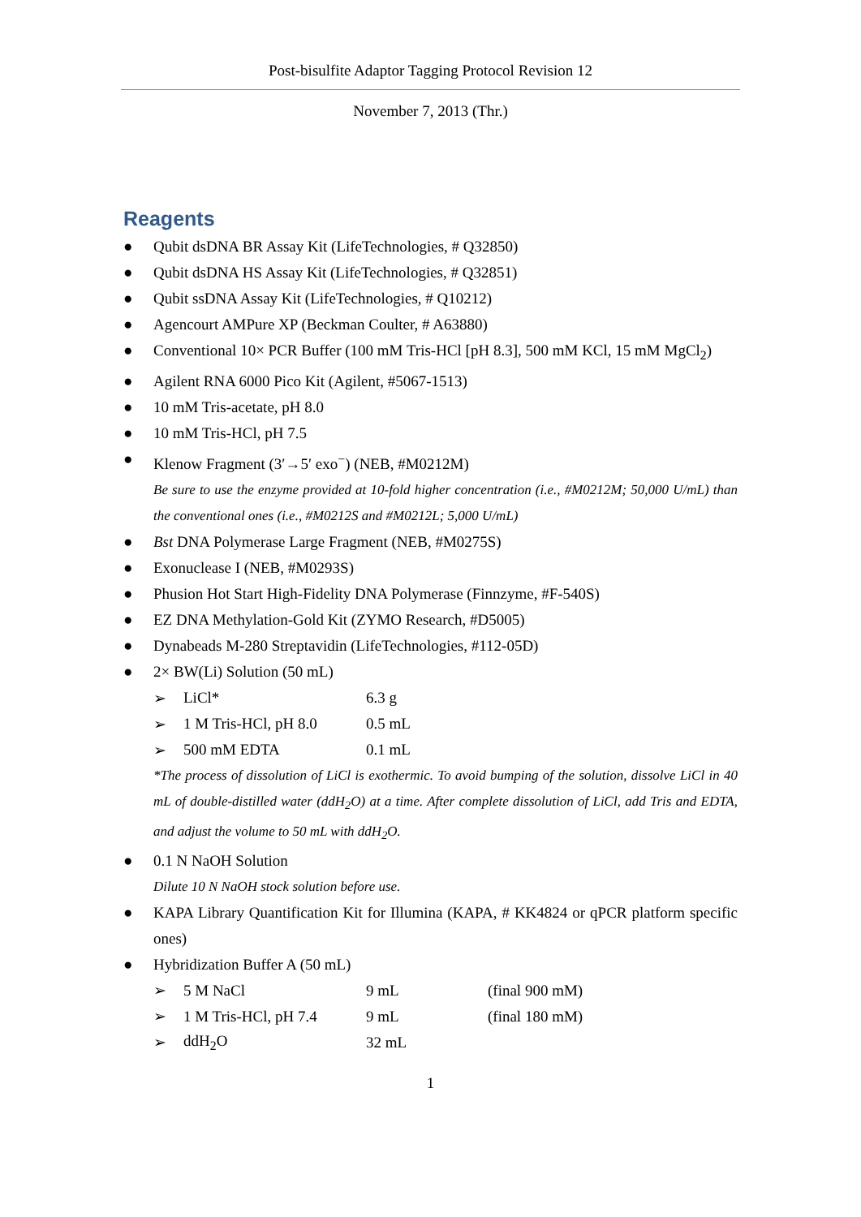Post-bisulfite Adaptor Tagging Protocol Revision 12
November 7, 2013 (Thr.)
Reagents
● Qubit dsDNA BR Assay Kit (LifeTechnologies, # Q32850)
● Qubit dsDNA HS Assay Kit (LifeTechnologies, # Q32851)
● Qubit ssDNA Assay Kit (LifeTechnologies, # Q10212)
● Agencourt AMPure XP (Beckman Coulter, # A63880)
● Conventional 10× PCR Buffer (100 mM Tris-HCl [pH 8.3], 500 mM KCl, 15 mM MgCl<sub>2</sub>)
● Agilent RNA 6000 Pico Kit (Agilent, #5067-1513)
● 10 mM Tris-acetate, pH 8.0
● 10 mM Tris-HCl, pH 7.5
● Klenow Fragment (3′→5′ exo<sup>−</sup>) (NEB, #M0212M)
Be sure to use the enzyme provided at 10-fold higher concentration (i.e., #M0212M; 50,000 U/mL) than the conventional ones (i.e., #M0212S and #M0212L; 5,000 U/mL)
● Bst DNA Polymerase Large Fragment (NEB, #M0275S)
● Exonuclease I (NEB, #M0293S)
● Phusion Hot Start High-Fidelity DNA Polymerase (Finnzyme, #F-540S)
● EZ DNA Methylation-Gold Kit (ZYMO Research, #D5005)
● Dynabeads M-280 Streptavidin (LifeTechnologies, #112-05D)
● 2× BW(Li) Solution (50 mL)
| ➢ | LiCl* | 6.3 g |
| ➢ | 1 M Tris-HCl, pH 8.0 | 0.5 mL |
| ➢ | 500 mM EDTA | 0.1 mL |
*The process of dissolution of LiCl is exothermic. To avoid bumping of the solution, dissolve LiCl in 40 mL of double-distilled water (ddH<sub>2</sub>O) at a time. After complete dissolution of LiCl, add Tris and EDTA, and adjust the volume to 50 mL with ddH<sub>2</sub>O.
● 0.1 N NaOH Solution
Dilute 10 N NaOH stock solution before use.
● KAPA Library Quantification Kit for Illumina (KAPA, # KK4824 or qPCR platform specific ones)
● Hybridization Buffer A (50 mL)
| ➢ | 5 M NaCl | 9 mL | (final 900 mM) |
| ➢ | 1 M Tris-HCl, pH 7.4 | 9 mL | (final 180 mM) |
| ➢ | ddH<sub>2</sub>O | 32 mL | |
1